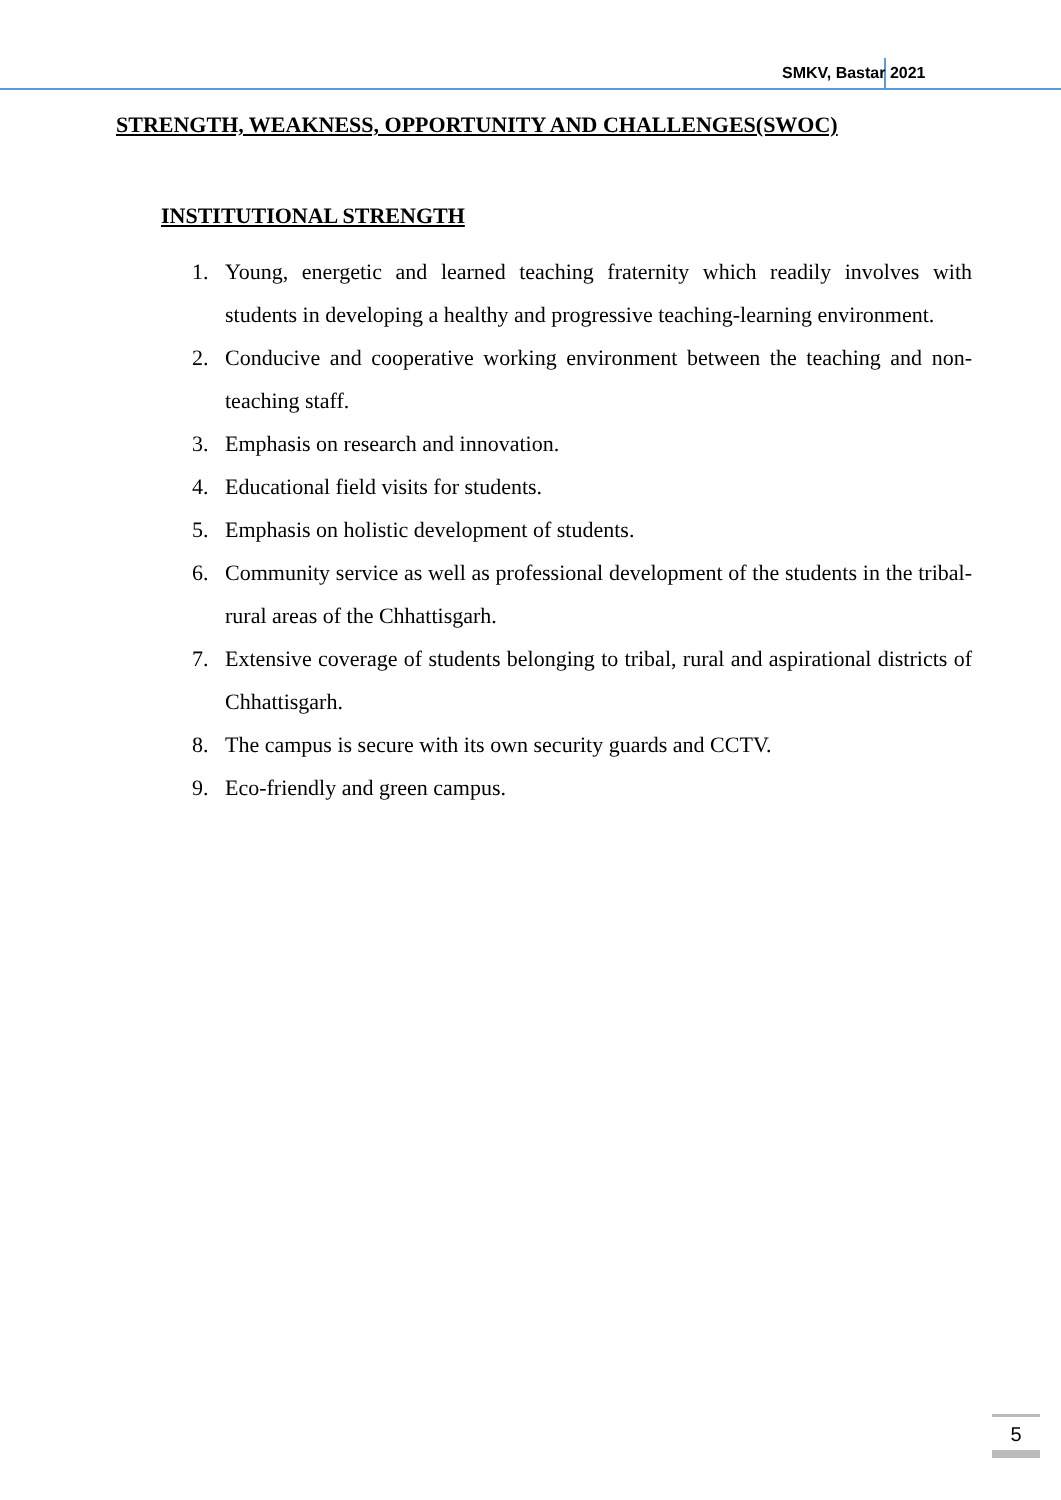SMKV, Bastar 2021
STRENGTH, WEAKNESS, OPPORTUNITY AND CHALLENGES(SWOC)
INSTITUTIONAL STRENGTH
1. Young, energetic and learned teaching fraternity which readily involves with students in developing a healthy and progressive teaching-learning environment.
2. Conducive and cooperative working environment between the teaching and non-teaching staff.
3. Emphasis on research and innovation.
4. Educational field visits for students.
5. Emphasis on holistic development of students.
6. Community service as well as professional development of the students in the tribal-rural areas of the Chhattisgarh.
7. Extensive coverage of students belonging to tribal, rural and aspirational districts of Chhattisgarh.
8. The campus is secure with its own security guards and CCTV.
9. Eco-friendly and green campus.
5